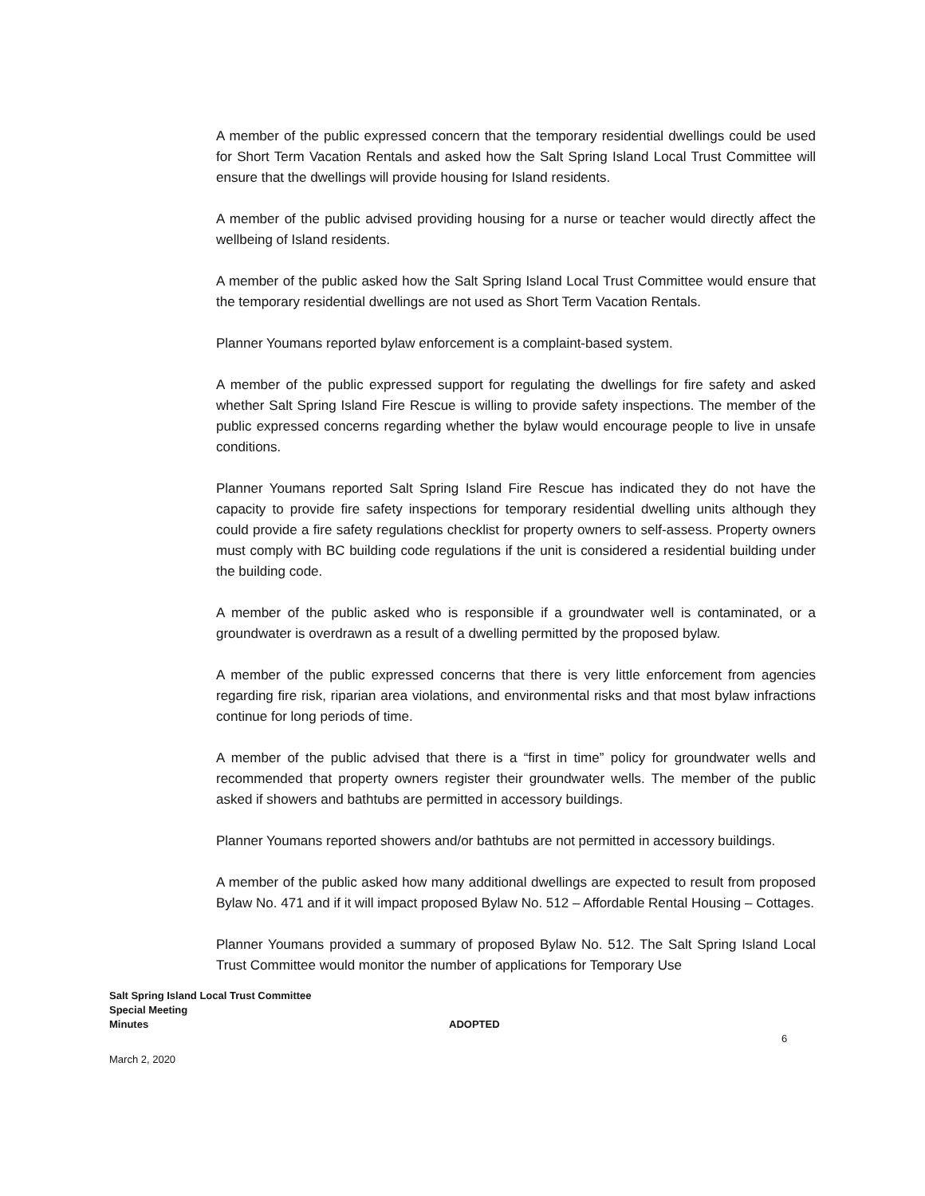A member of the public expressed concern that the temporary residential dwellings could be used for Short Term Vacation Rentals and asked how the Salt Spring Island Local Trust Committee will ensure that the dwellings will provide housing for Island residents.
A member of the public advised providing housing for a nurse or teacher would directly affect the wellbeing of Island residents.
A member of the public asked how the Salt Spring Island Local Trust Committee would ensure that the temporary residential dwellings are not used as Short Term Vacation Rentals.
Planner Youmans reported bylaw enforcement is a complaint-based system.
A member of the public expressed support for regulating the dwellings for fire safety and asked whether Salt Spring Island Fire Rescue is willing to provide safety inspections. The member of the public expressed concerns regarding whether the bylaw would encourage people to live in unsafe conditions.
Planner Youmans reported Salt Spring Island Fire Rescue has indicated they do not have the capacity to provide fire safety inspections for temporary residential dwelling units although they could provide a fire safety regulations checklist for property owners to self-assess. Property owners must comply with BC building code regulations if the unit is considered a residential building under the building code.
A member of the public asked who is responsible if a groundwater well is contaminated, or a groundwater is overdrawn as a result of a dwelling permitted by the proposed bylaw.
A member of the public expressed concerns that there is very little enforcement from agencies regarding fire risk, riparian area violations, and environmental risks and that most bylaw infractions continue for long periods of time.
A member of the public advised that there is a “first in time” policy for groundwater wells and recommended that property owners register their groundwater wells. The member of the public asked if showers and bathtubs are permitted in accessory buildings.
Planner Youmans reported showers and/or bathtubs are not permitted in accessory buildings.
A member of the public asked how many additional dwellings are expected to result from proposed Bylaw No. 471 and if it will impact proposed Bylaw No. 512 – Affordable Rental Housing – Cottages.
Planner Youmans provided a summary of proposed Bylaw No. 512. The Salt Spring Island Local Trust Committee would monitor the number of applications for Temporary Use
Salt Spring Island Local Trust Committee
Special Meeting
Minutes ADOPTED
6
March 2, 2020